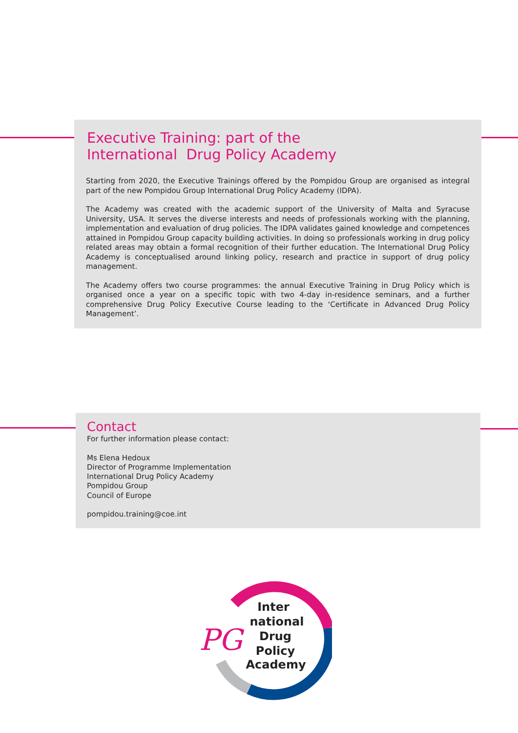Executive Training: part of the
International Drug Policy Academy
Starting from 2020, the Executive Trainings offered by the Pompidou Group are organised as integral part of the new Pompidou Group International Drug Policy Academy (IDPA).
The Academy was created with the academic support of the University of Malta and Syracuse University, USA. It serves the diverse interests and needs of professionals working with the planning, implementation and evaluation of drug policies. The IDPA validates gained knowledge and competences attained in Pompidou Group capacity building activities. In doing so professionals working in drug policy related areas may obtain a formal recognition of their further education. The International Drug Policy Academy is conceptualised around linking policy, research and practice in support of drug policy management.
The Academy offers two course programmes: the annual Executive Training in Drug Policy which is organised once a year on a specific topic with two 4-day in-residence seminars, and a further comprehensive Drug Policy Executive Course leading to the ‘Certificate in Advanced Drug Policy Management’.
Contact
For further information please contact:
Ms Elena Hedoux
Director of Programme Implementation
International Drug Policy Academy
Pompidou Group
Council of Europe
pompidou.training@coe.int
PG
Inter
national
Drug
Policy
Academy